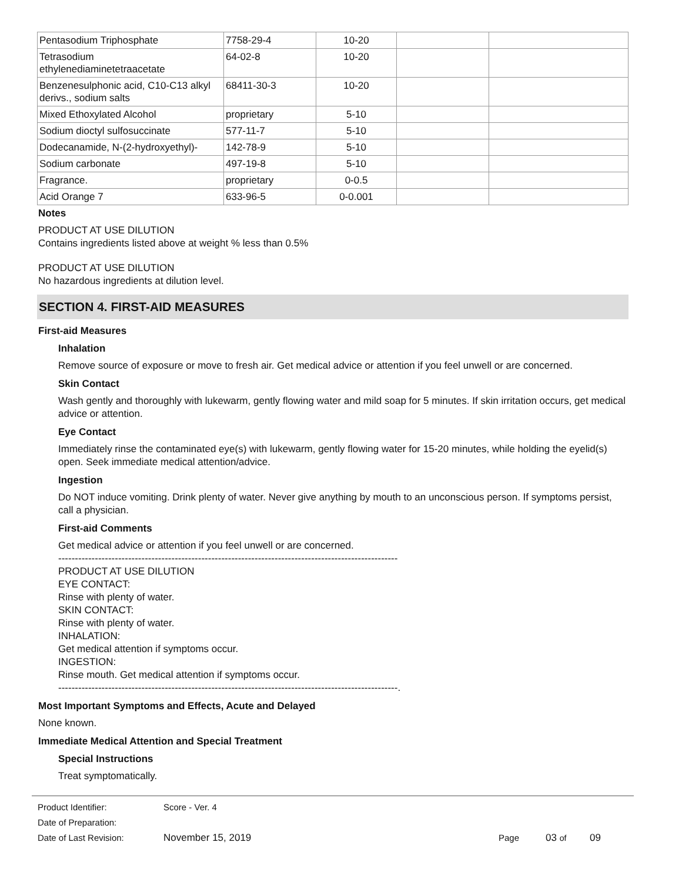| Pentasodium Triphosphate | 7758-29-4 | 10-20 | | |
| Tetrasodium ethylenediaminetetraacetate | 64-02-8 | 10-20 | | |
| Benzenesulphonic acid, C10-C13 alkyl derivs., sodium salts | 68411-30-3 | 10-20 | | |
| Mixed Ethoxylated Alcohol | proprietary | 5-10 | | |
| Sodium dioctyl sulfosuccinate | 577-11-7 | 5-10 | | |
| Dodecanamide, N-(2-hydroxyethyl)- | 142-78-9 | 5-10 | | |
| Sodium carbonate | 497-19-8 | 5-10 | | |
| Fragrance. | proprietary | 0-0.5 | | |
| Acid Orange 7 | 633-96-5 | 0-0.001 | | |
Notes
PRODUCT AT USE DILUTION
Contains ingredients listed above at weight % less than 0.5%
PRODUCT AT USE DILUTION
No hazardous ingredients at dilution level.
SECTION 4. FIRST-AID MEASURES
First-aid Measures
Inhalation
Remove source of exposure or move to fresh air. Get medical advice or attention if you feel unwell or are concerned.
Skin Contact
Wash gently and thoroughly with lukewarm, gently flowing water and mild soap for 5 minutes. If skin irritation occurs, get medical advice or attention.
Eye Contact
Immediately rinse the contaminated eye(s) with lukewarm, gently flowing water for 15-20 minutes, while holding the eyelid(s) open. Seek immediate medical attention/advice.
Ingestion
Do NOT induce vomiting. Drink plenty of water. Never give anything by mouth to an unconscious person. If symptoms persist, call a physician.
First-aid Comments
Get medical advice or attention if you feel unwell or are concerned.
------------------------------------------------------------------------------------------------------
PRODUCT AT USE DILUTION
EYE CONTACT:
Rinse with plenty of water.
SKIN CONTACT:
Rinse with plenty of water.
INHALATION:
Get medical attention if symptoms occur.
INGESTION:
Rinse mouth. Get medical attention if symptoms occur.
------------------------------------------------------------------------------------------------------.
Most Important Symptoms and Effects, Acute and Delayed
None known.
Immediate Medical Attention and Special Treatment
Special Instructions
Treat symptomatically.
Product Identifier: Score - Ver. 4
Date of Preparation:
Date of Last Revision: November 15, 2019 Page 03 of 09